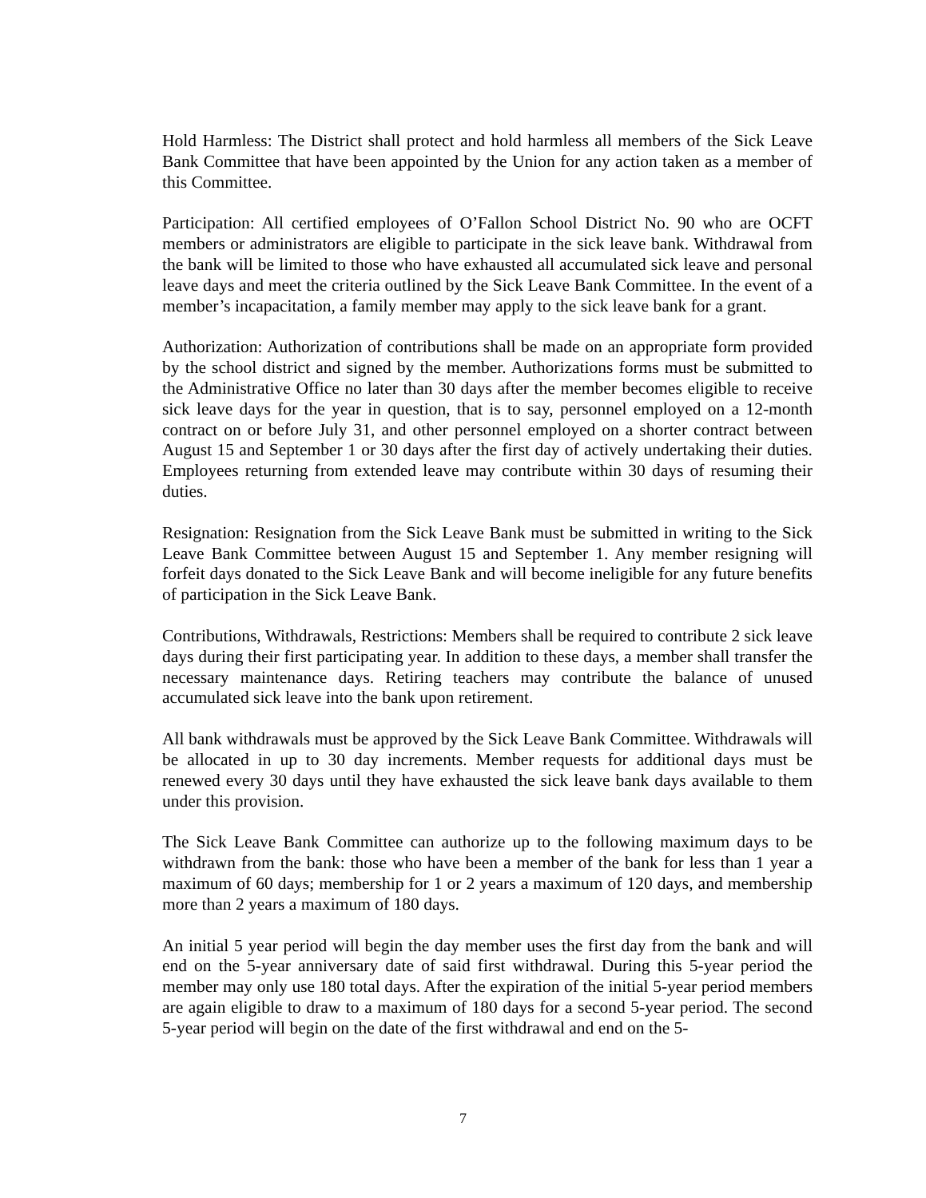Hold Harmless: The District shall protect and hold harmless all members of the Sick Leave Bank Committee that have been appointed by the Union for any action taken as a member of this Committee.
Participation: All certified employees of O’Fallon School District No. 90 who are OCFT members or administrators are eligible to participate in the sick leave bank. Withdrawal from the bank will be limited to those who have exhausted all accumulated sick leave and personal leave days and meet the criteria outlined by the Sick Leave Bank Committee. In the event of a member’s incapacitation, a family member may apply to the sick leave bank for a grant.
Authorization: Authorization of contributions shall be made on an appropriate form provided by the school district and signed by the member. Authorizations forms must be submitted to the Administrative Office no later than 30 days after the member becomes eligible to receive sick leave days for the year in question, that is to say, personnel employed on a 12-month contract on or before July 31, and other personnel employed on a shorter contract between August 15 and September 1 or 30 days after the first day of actively undertaking their duties. Employees returning from extended leave may contribute within 30 days of resuming their duties.
Resignation: Resignation from the Sick Leave Bank must be submitted in writing to the Sick Leave Bank Committee between August 15 and September 1. Any member resigning will forfeit days donated to the Sick Leave Bank and will become ineligible for any future benefits of participation in the Sick Leave Bank.
Contributions, Withdrawals, Restrictions: Members shall be required to contribute 2 sick leave days during their first participating year. In addition to these days, a member shall transfer the necessary maintenance days. Retiring teachers may contribute the balance of unused accumulated sick leave into the bank upon retirement.
All bank withdrawals must be approved by the Sick Leave Bank Committee. Withdrawals will be allocated in up to 30 day increments. Member requests for additional days must be renewed every 30 days until they have exhausted the sick leave bank days available to them under this provision.
The Sick Leave Bank Committee can authorize up to the following maximum days to be withdrawn from the bank: those who have been a member of the bank for less than 1 year a maximum of 60 days; membership for 1 or 2 years a maximum of 120 days, and membership more than 2 years a maximum of 180 days.
An initial 5 year period will begin the day member uses the first day from the bank and will end on the 5-year anniversary date of said first withdrawal. During this 5-year period the member may only use 180 total days. After the expiration of the initial 5-year period members are again eligible to draw to a maximum of 180 days for a second 5-year period. The second 5-year period will begin on the date of the first withdrawal and end on the 5-
7